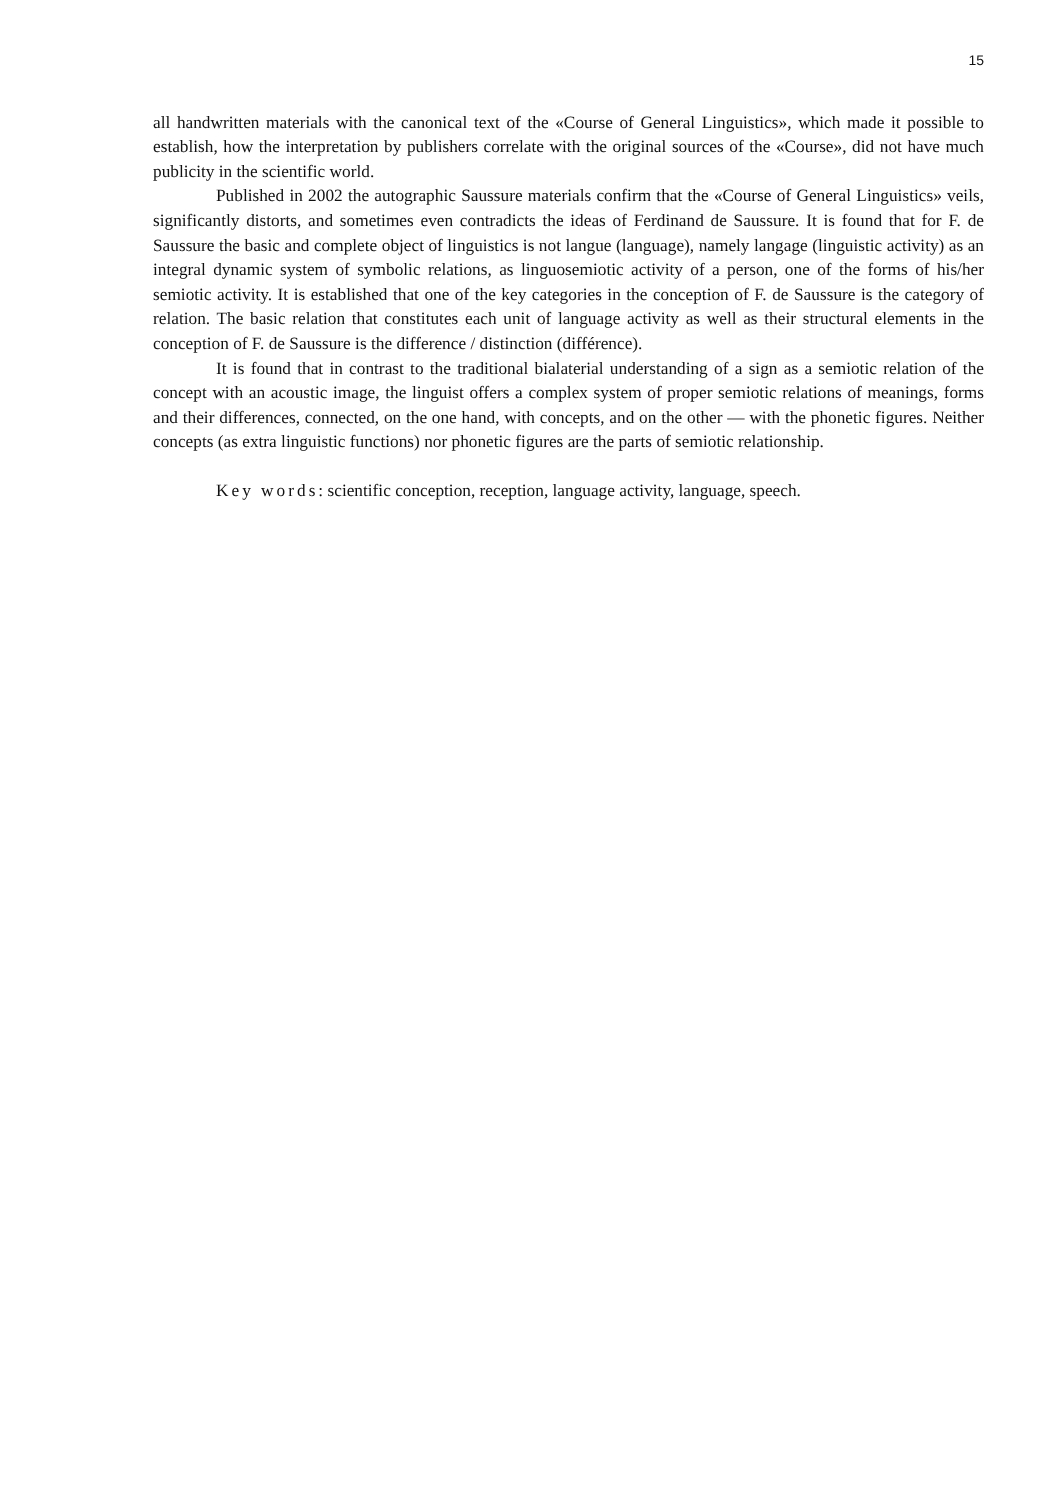15
all handwritten materials with the canonical text of the «Course of General Linguistics», which made it possible to establish, how the interpretation by publishers correlate with the original sources of the «Course», did not have much publicity in the scientific world.
Published in 2002 the autographic Saussure materials confirm that the «Course of General Linguistics» veils, significantly distorts, and sometimes even contradicts the ideas of Ferdinand de Saussure. It is found that for F. de Saussure the basic and complete object of linguistics is not langue (language), namely langage (linguistic activity) as an integral dynamic system of symbolic relations, as linguosemiotic activity of a person, one of the forms of his/her semiotic activity. It is established that one of the key categories in the conception of F. de Saussure is the category of relation. The basic relation that constitutes each unit of language activity as well as their structural elements in the conception of F. de Saussure is the difference / distinction (différence).
It is found that in contrast to the traditional bialaterial understanding of a sign as a semiotic relation of the concept with an acoustic image, the linguist offers a complex system of proper semiotic relations of meanings, forms and their differences, connected, on the one hand, with concepts, and on the other — with the phonetic figures. Neither concepts (as extra linguistic functions) nor phonetic figures are the parts of semiotic relationship.
Key words: scientific conception, reception, language activity, language, speech.